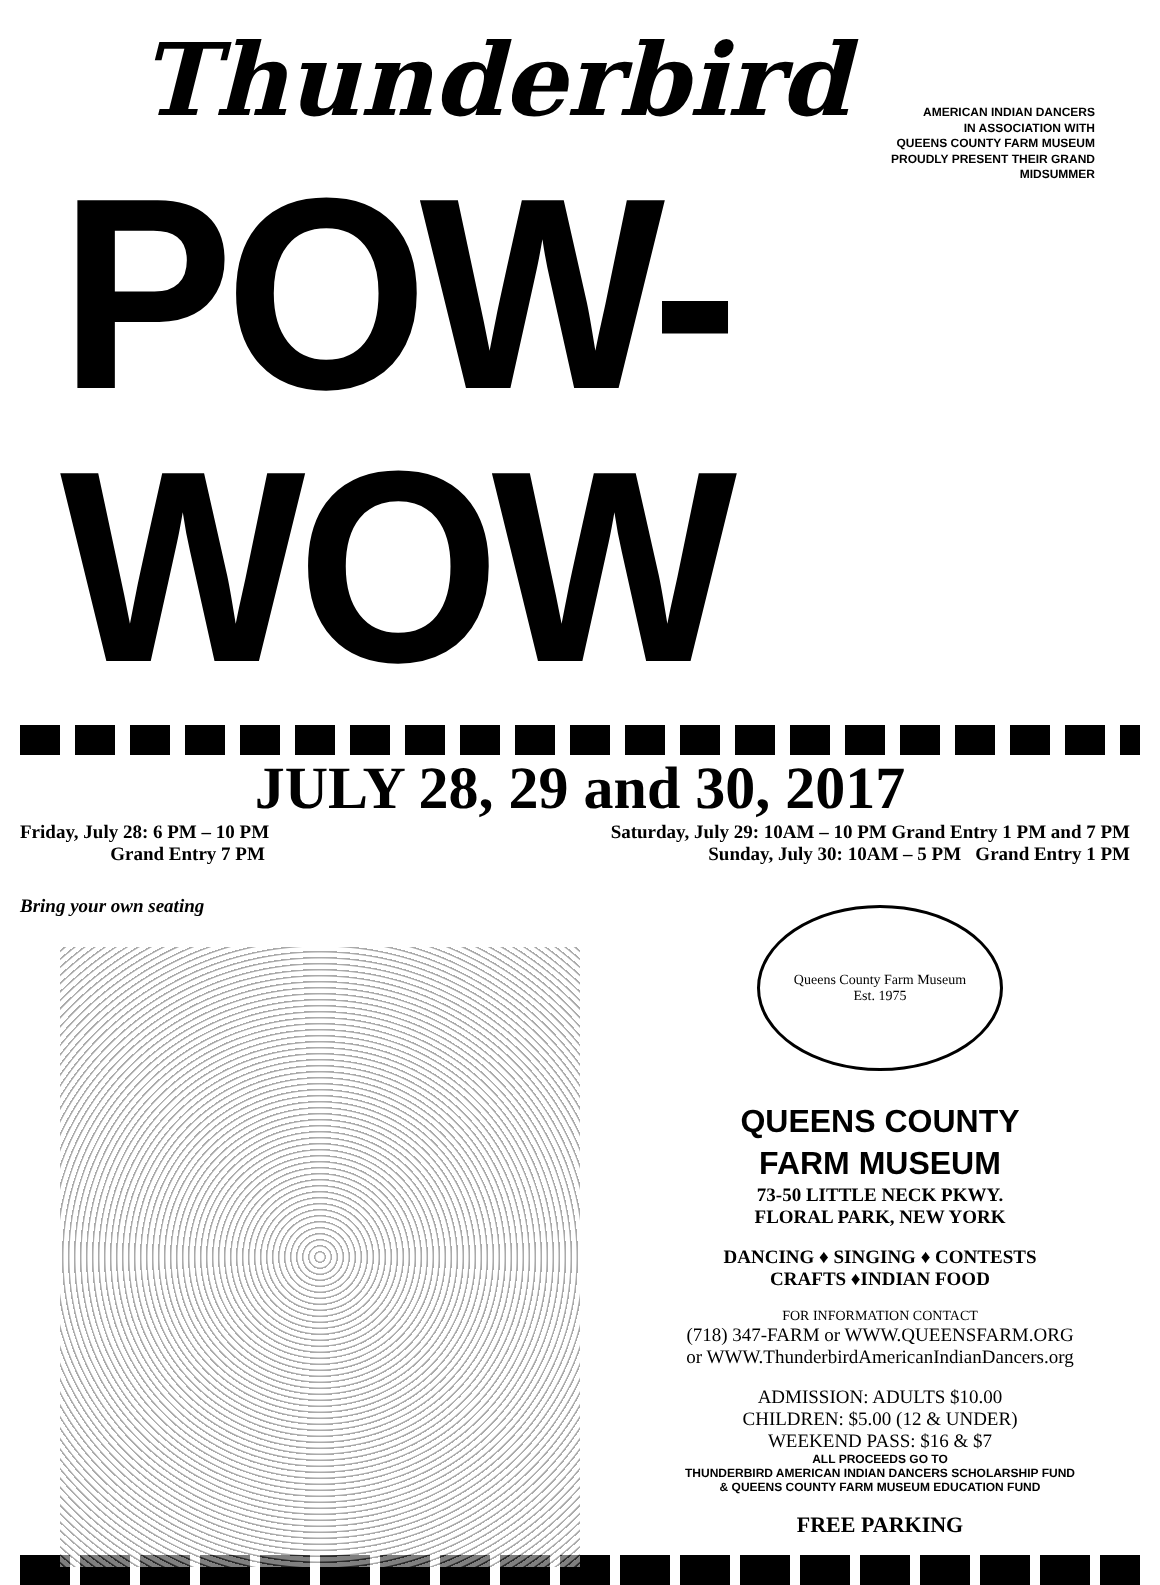Thunderbird
AMERICAN INDIAN DANCERS
IN ASSOCIATION WITH
QUEENS COUNTY FARM MUSEUM
PROUDLY PRESENT THEIR GRAND MIDSUMMER
POW-WOW
JULY 28, 29 and 30, 2017
Friday, July 28: 6 PM – 10 PM
Grand Entry 7 PM
Saturday, July 29: 10AM – 10 PM Grand Entry 1 PM and 7 PM
Sunday, July 30: 10AM – 5 PM Grand Entry 1 PM
Bring your own seating
Queens County Farm Museum
Est. 1975
QUEENS COUNTY
FARM MUSEUM
73-50 LITTLE NECK PKWY.
FLORAL PARK, NEW YORK
DANCING ♦ SINGING ♦ CONTESTS
CRAFTS ♦INDIAN FOOD
FOR INFORMATION CONTACT
(718) 347-FARM or WWW.QUEENSFARM.ORG
or WWW.ThunderbirdAmericanIndianDancers.org
ADMISSION: ADULTS $10.00
CHILDREN: $5.00 (12 & UNDER)
WEEKEND PASS: $16 & $7
ALL PROCEEDS GO TO
THUNDERBIRD AMERICAN INDIAN DANCERS SCHOLARSHIP FUND
& QUEENS COUNTY FARM MUSEUM EDUCATION FUND
FREE PARKING